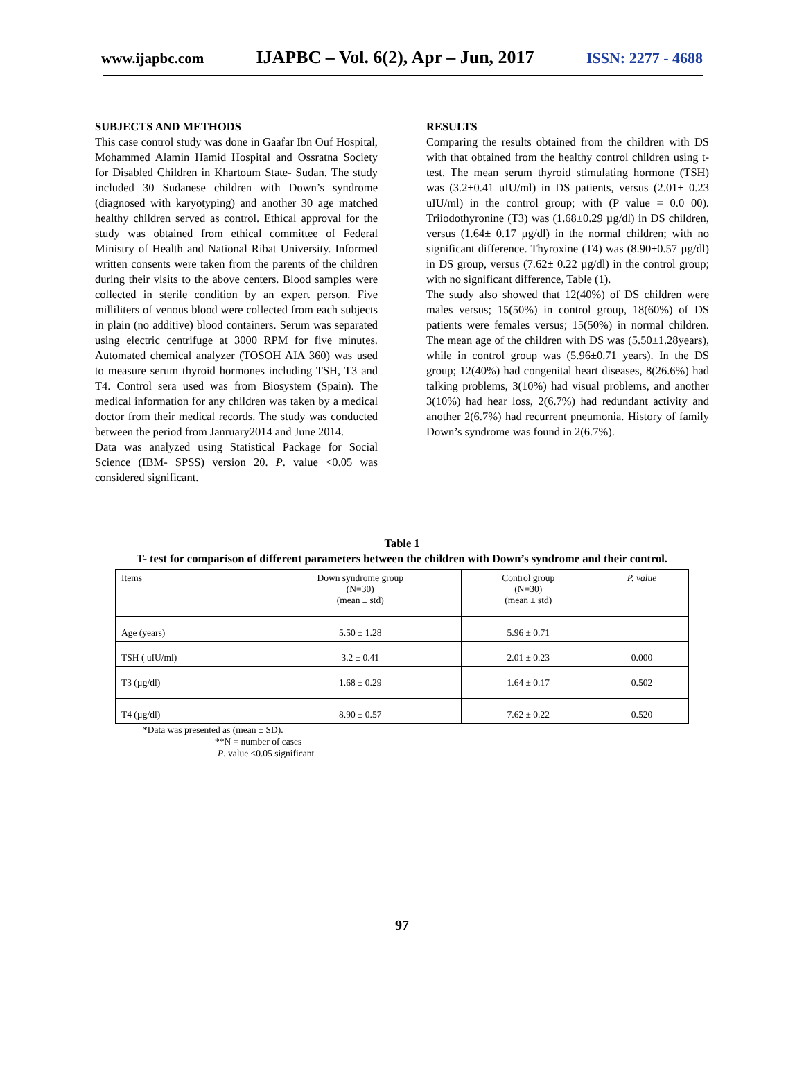www.ijapbc.com IJAPBC – Vol. 6(2), Apr – Jun, 2017 ISSN: 2277 - 4688
SUBJECTS AND METHODS
This case control study was done in Gaafar Ibn Ouf Hospital, Mohammed Alamin Hamid Hospital and Ossratna Society for Disabled Children in Khartoum State- Sudan. The study included 30 Sudanese children with Down’s syndrome (diagnosed with karyotyping) and another 30 age matched healthy children served as control. Ethical approval for the study was obtained from ethical committee of Federal Ministry of Health and National Ribat University. Informed written consents were taken from the parents of the children during their visits to the above centers. Blood samples were collected in sterile condition by an expert person. Five milliliters of venous blood were collected from each subjects in plain (no additive) blood containers. Serum was separated using electric centrifuge at 3000 RPM for five minutes. Automated chemical analyzer (TOSOH AIA 360) was used to measure serum thyroid hormones including TSH, T3 and T4. Control sera used was from Biosystem (Spain). The medical information for any children was taken by a medical doctor from their medical records. The study was conducted between the period from Janruary2014 and June 2014.
Data was analyzed using Statistical Package for Social Science (IBM- SPSS) version 20. P. value <0.05 was considered significant.
RESULTS
Comparing the results obtained from the children with DS with that obtained from the healthy control children using t-test. The mean serum thyroid stimulating hormone (TSH) was (3.2±0.41 uIU/ml) in DS patients, versus (2.01± 0.23 uIU/ml) in the control group; with (P value = 0.0 00). Triiodothyronine (T3) was (1.68±0.29 µg/dl) in DS children, versus (1.64± 0.17 µg/dl) in the normal children; with no significant difference. Thyroxine (T4) was (8.90±0.57 µg/dl) in DS group, versus (7.62± 0.22 µg/dl) in the control group; with no significant difference, Table (1).
The study also showed that 12(40%) of DS children were males versus; 15(50%) in control group, 18(60%) of DS patients were females versus; 15(50%) in normal children. The mean age of the children with DS was (5.50±1.28years), while in control group was (5.96±0.71 years). In the DS group; 12(40%) had congenital heart diseases, 8(26.6%) had talking problems, 3(10%) had visual problems, and another 3(10%) had hear loss, 2(6.7%) had redundant activity and another 2(6.7%) had recurrent pneumonia. History of family Down’s syndrome was found in 2(6.7%).
Table 1
T- test for comparison of different parameters between the children with Down’s syndrome and their control.
| Items | Down syndrome group (N=30) (mean ± std) | Control group (N=30) (mean ± std) | P. value |
| --- | --- | --- | --- |
| Age (years) | 5.50 ± 1.28 | 5.96 ± 0.71 | |
| TSH ( uIU/ml) | 3.2 ± 0.41 | 2.01 ± 0.23 | 0.000 |
| T3 (µg/dl) | 1.68 ± 0.29 | 1.64 ± 0.17 | 0.502 |
| T4 (µg/dl) | 8.90 ± 0.57 | 7.62 ± 0.22 | 0.520 |
*Data was presented as (mean ± SD).
**N = number of cases
P. value <0.05 significant
97